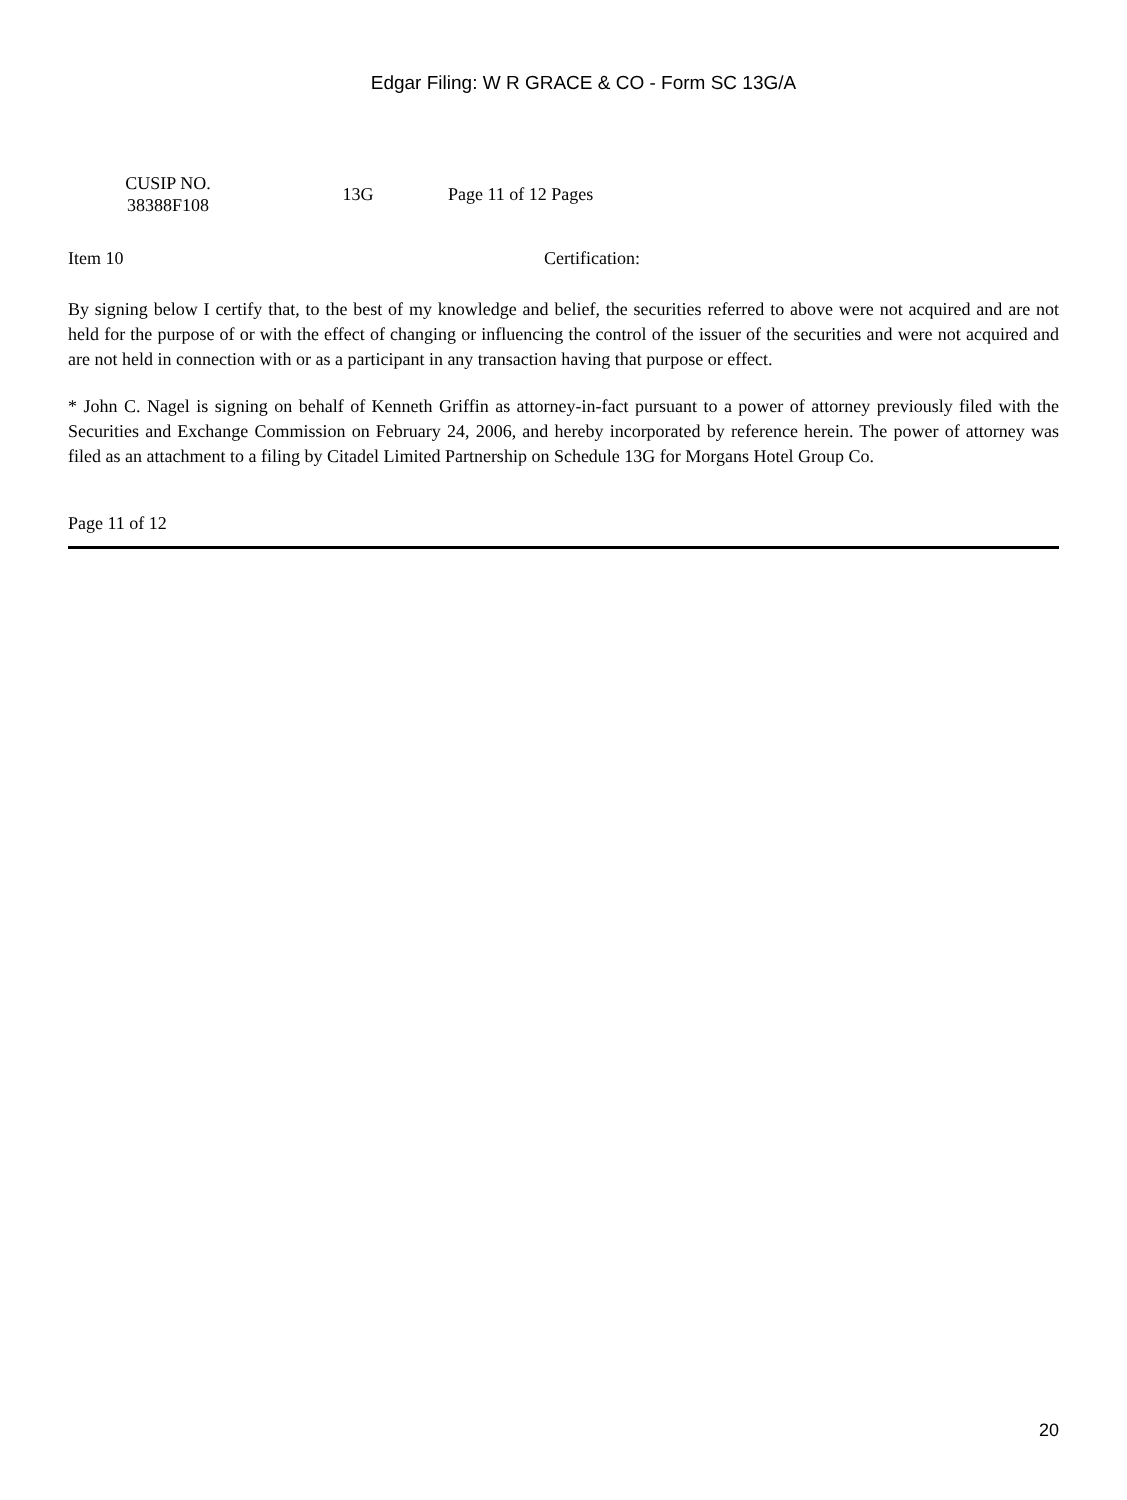Edgar Filing: W R GRACE & CO - Form SC 13G/A
CUSIP NO.
38388F108
13G Page 11 of 12 Pages
Item 10 Certification:
By signing below I certify that, to the best of my knowledge and belief, the securities referred to above were not acquired and are not held for the purpose of or with the effect of changing or influencing the control of the issuer of the securities and were not acquired and are not held in connection with or as a participant in any transaction having that purpose or effect.
* John C. Nagel is signing on behalf of Kenneth Griffin as attorney-in-fact pursuant to a power of attorney previously filed with the Securities and Exchange Commission on February 24, 2006, and hereby incorporated by reference herein. The power of attorney was filed as an attachment to a filing by Citadel Limited Partnership on Schedule 13G for Morgans Hotel Group Co.
Page 11 of 12
20